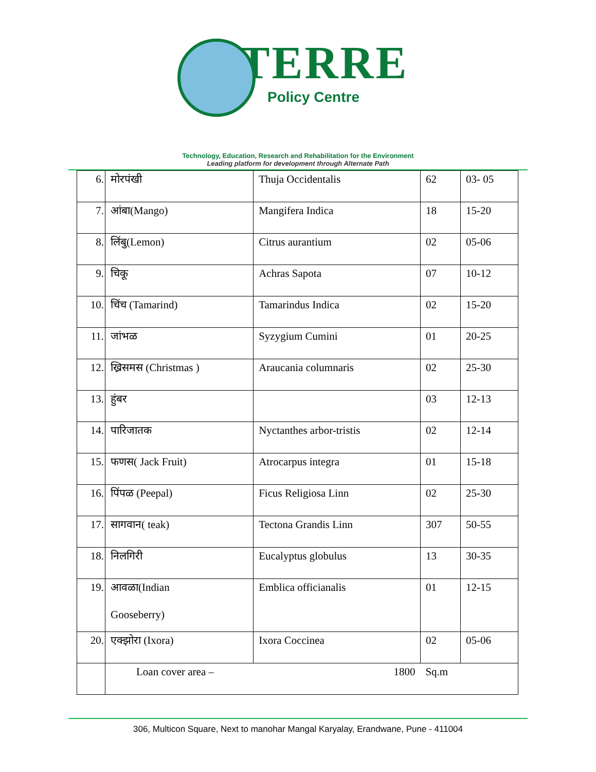TERRE
Policy Centre
Technology, Education, Research and Rehabilitation for the Environment
Leading platform for development through Alternate Path
| 6. | मोरपंखी | Thuja Occidentalis | 62 | 03- 05 |
| 7. | आंबा(Mango) | Mangifera Indica | 18 | 15-20 |
| 8. | लिंबु(Lemon) | Citrus aurantium | 02 | 05-06 |
| 9. | चिकू | Achras Sapota | 07 | 10-12 |
| 10. | चिंच (Tamarind) | Tamarindus Indica | 02 | 15-20 |
| 11. | जांभळ | Syzygium Cumini | 01 | 20-25 |
| 12. | ख्रिसमस (Christmas ) | Araucania columnaris | 02 | 25-30 |
| 13. | हुंबर | | 03 | 12-13 |
| 14. | पारिजातक | Nyctanthes arbor-tristis | 02 | 12-14 |
| 15. | फणस( Jack Fruit) | Atrocarpus integra | 01 | 15-18 |
| 16. | पिंपळ (Peepal) | Ficus Religiosa Linn | 02 | 25-30 |
| 17. | सागवान( teak) | Tectona Grandis Linn | 307 | 50-55 |
| 18. | निलगिरी | Eucalyptus globulus | 13 | 30-35 |
| 19. | आवळा(Indian Gooseberry) | Emblica officianalis | 01 | 12-15 |
| 20. | एक्झोरा (Ixora) | Ixora Coccinea | 02 | 05-06 |
| | Loan cover area – 1800 | | Sq.m | |
306, Multicon Square, Next to manohar Mangal Karyalay, Erandwane, Pune - 411004